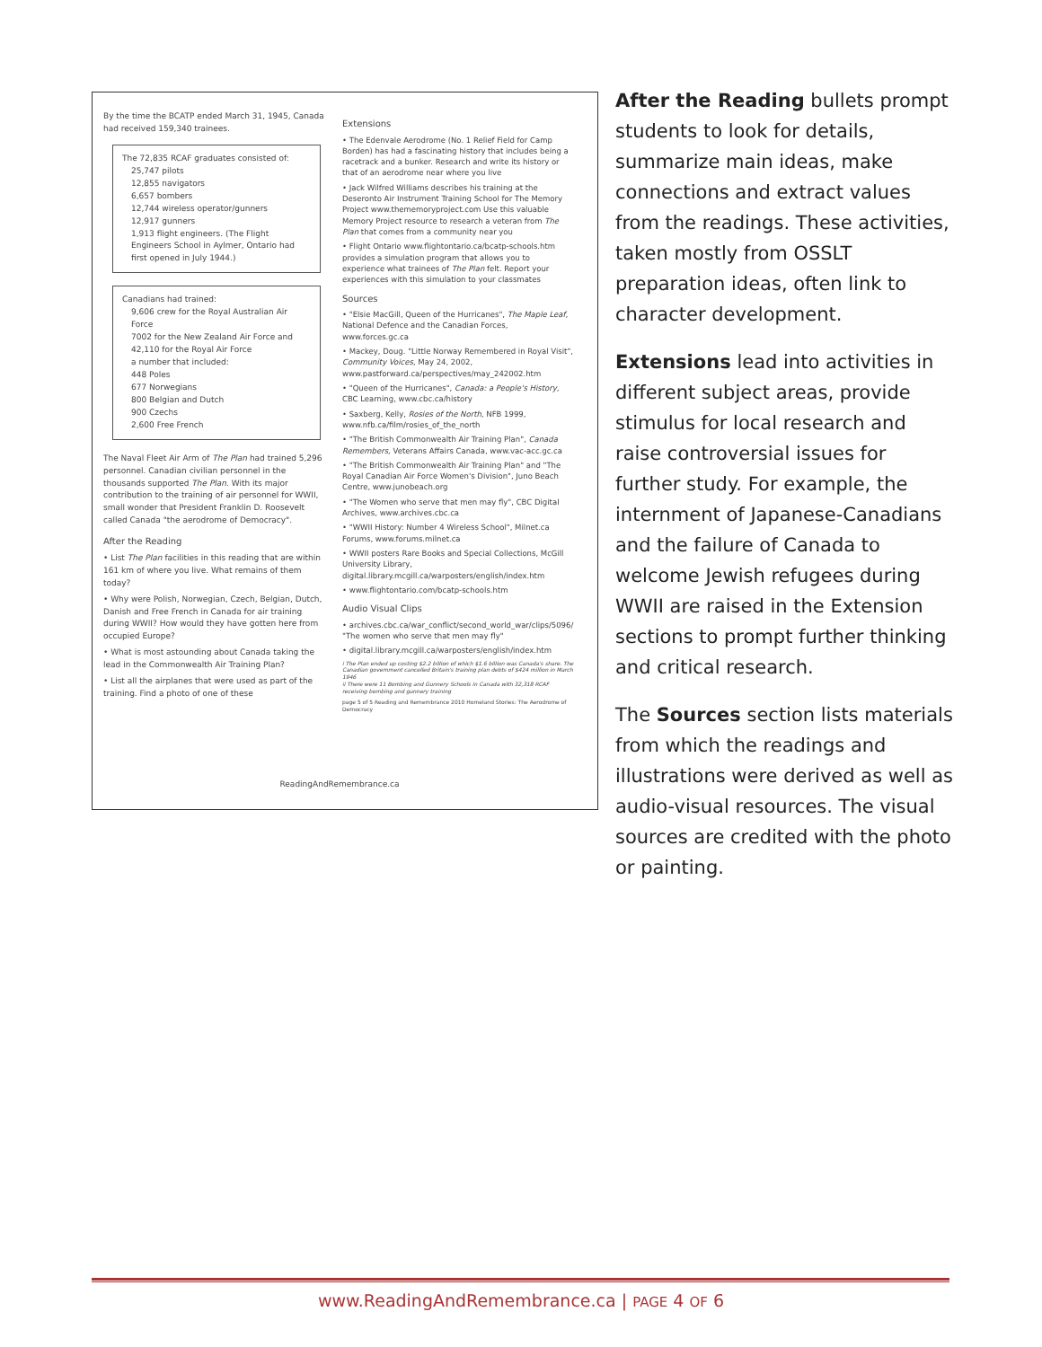By the time the BCATP ended March 31, 1945, Canada had received 159,340 trainees.
The 72,835 RCAF graduates consisted of:
25,747 pilots
12,855 navigators
6,657 bombers
12,744 wireless operator/gunners
12,917 gunners
1,913 flight engineers. (The Flight Engineers School in Aylmer, Ontario had first opened in July 1944.)
Canadians had trained:
9,606 crew for the Royal Australian Air Force
7002 for the New Zealand Air Force and
42,110 for the Royal Air Force
a number that included:
448 Poles
677 Norwegians
800 Belgian and Dutch
900 Czechs
2,600 Free French
The Naval Fleet Air Arm of The Plan had trained 5,296 personnel. Canadian civilian personnel in the thousands supported The Plan. With its major contribution to the training of air personnel for WWII, small wonder that President Franklin D. Roosevelt called Canada "the aerodrome of Democracy".
After the Reading
• List The Plan facilities in this reading that are within 161 km of where you live. What remains of them today?
• Why were Polish, Norwegian, Czech, Belgian, Dutch, Danish and Free French in Canada for air training during WWII? How would they have gotten here from occupied Europe?
• What is most astounding about Canada taking the lead in the Commonwealth Air Training Plan?
• List all the airplanes that were used as part of the training. Find a photo of one of these
Extensions
• The Edenvale Aerodrome (No. 1 Relief Field for Camp Borden) has had a fascinating history that includes being a racetrack and a bunker. Research and write its history or that of an aerodrome near where you live
• Jack Wilfred Williams describes his training at the Deseronto Air Instrument Training School for The Memory Project www.thememoryproject.com Use this valuable Memory Project resource to research a veteran from The Plan that comes from a community near you
• Flight Ontario www.flightontario.ca/bcatp-schools.htm provides a simulation program that allows you to experience what trainees of The Plan felt. Report your experiences with this simulation to your classmates
Sources
• "Elsie MacGill, Queen of the Hurricanes", The Maple Leaf, National Defence and the Canadian Forces, www.forces.gc.ca
• Mackey, Doug. "Little Norway Remembered in Royal Visit", Community Voices, May 24, 2002, www.pastforward.ca/perspectives/may_242002.htm
• "Queen of the Hurricanes", Canada: a People's History, CBC Learning, www.cbc.ca/history
• Saxberg, Kelly, Rosies of the North, NFB 1999, www.nfb.ca/film/rosies_of_the_north
• "The British Commonwealth Air Training Plan", Canada Remembers, Veterans Affairs Canada, www.vac-acc.gc.ca
• "The British Commonwealth Air Training Plan" and "The Royal Canadian Air Force Women's Division", Juno Beach Centre, www.junobeach.org
• "The Women who serve that men may fly", CBC Digital Archives, www.archives.cbc.ca
• "WWII History: Number 4 Wireless School", Milnet.ca Forums, www.forums.milnet.ca
• WWII posters Rare Books and Special Collections, McGill University Library, digital.library.mcgill.ca/warposters/english/index.htm
• www.flightontario.com/bcatp-schools.htm
Audio Visual Clips
• archives.cbc.ca/war_conflict/second_world_war/clips/5096/ "The women who serve that men may fly"
• digital.library.mcgill.ca/warposters/english/index.htm
i The Plan ended up costing $2.2 billion of which $1.6 billion was Canada's share. The Canadian government cancelled Britain's training plan debts of $424 million in March 1946
ii There were 11 Bombing and Gunnery Schools in Canada with 32,318 RCAF receiving bombing and gunnery training
page 5 of 5 Reading and Remembrance 2010 Homeland Stories: The Aerodrome of Democracy
ReadingAndRemembrance.ca
After the Reading bullets prompt students to look for details, summarize main ideas, make connections and extract values from the readings. These activities, taken mostly from OSSLT preparation ideas, often link to character development.
Extensions lead into activities in different subject areas, provide stimulus for local research and raise controversial issues for further study. For example, the internment of Japanese-Canadians and the failure of Canada to welcome Jewish refugees during WWII are raised in the Extension sections to prompt further thinking and critical research.
The Sources section lists materials from which the readings and illustrations were derived as well as audio-visual resources. The visual sources are credited with the photo or painting.
www.ReadingAndRemembrance.ca | PAGE 4 OF 6